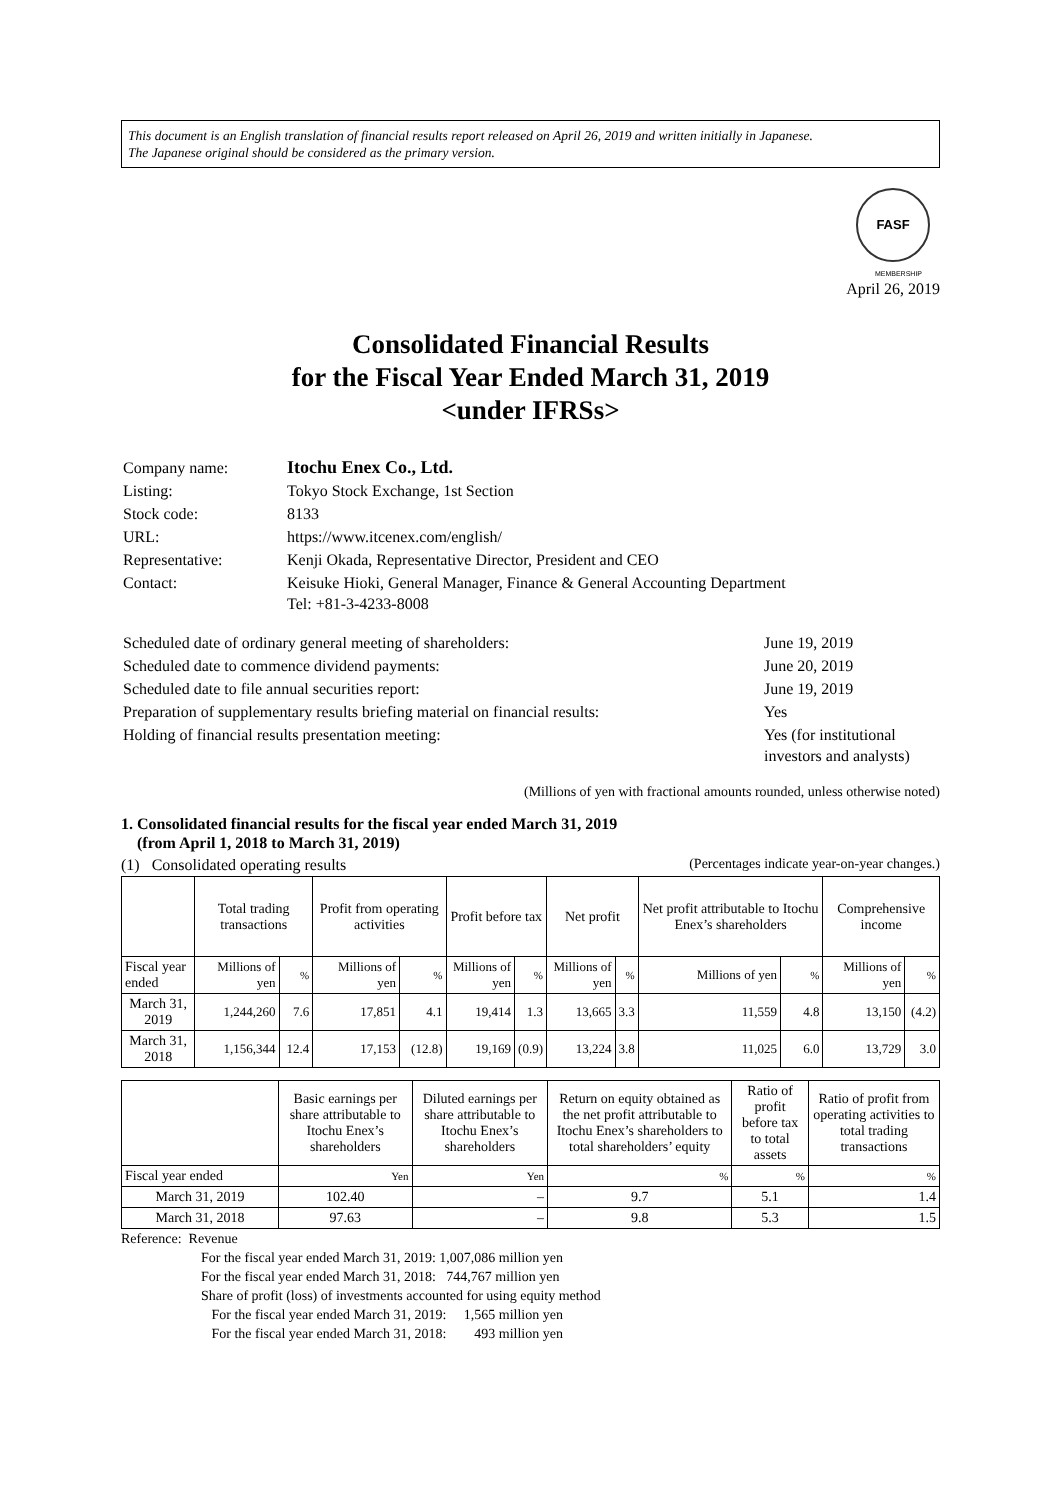This document is an English translation of financial results report released on April 26, 2019 and written initially in Japanese.
The Japanese original should be considered as the primary version.
FASF
MEMBERSHIP
April 26, 2019
Consolidated Financial Results
for the Fiscal Year Ended March 31, 2019
<under IFRSs>
| Company name: | Itochu Enex Co., Ltd. |
| Listing: | Tokyo Stock Exchange, 1st Section |
| Stock code: | 8133 |
| URL: | https://www.itcenex.com/english/ |
| Representative: | Kenji Okada, Representative Director, President and CEO |
| Contact: | Keisuke Hioki, General Manager, Finance & General Accounting Department Tel: +81-3-4233-8008 |
| Scheduled date of ordinary general meeting of shareholders: | June 19, 2019 |
| Scheduled date to commence dividend payments: | June 20, 2019 |
| Scheduled date to file annual securities report: | June 19, 2019 |
| Preparation of supplementary results briefing material on financial results: | Yes |
| Holding of financial results presentation meeting: | Yes (for institutional investors and analysts) |
(Millions of yen with fractional amounts rounded, unless otherwise noted)
1. Consolidated financial results for the fiscal year ended March 31, 2019
(from April 1, 2018 to March 31, 2019)
(1) Consolidated operating results (Percentages indicate year-on-year changes.)
| | Total trading transactions | | Profit from operating activities | | Profit before tax | | Net profit | | Net profit attributable to Itochu Enex’s shareholders | | Comprehensive income | |
| --- | --- | --- | --- | --- | --- | --- | --- | --- | --- | --- | --- | --- |
| Fiscal year ended | Millions of yen | % | Millions of yen | % | Millions of yen | % | Millions of yen | % | Millions of yen | % | Millions of yen | % |
| March 31, 2019 | 1,244,260 | 7.6 | 17,851 | 4.1 | 19,414 | 1.3 | 13,665 | 3.3 | 11,559 | 4.8 | 13,150 | (4.2) |
| March 31, 2018 | 1,156,344 | 12.4 | 17,153 | (12.8) | 19,169 | (0.9) | 13,224 | 3.8 | 11,025 | 6.0 | 13,729 | 3.0 |
| | Basic earnings per share attributable to Itochu Enex’s shareholders | Diluted earnings per share attributable to Itochu Enex’s shareholders | Return on equity obtained as the net profit attributable to Itochu Enex’s shareholders to total shareholders’ equity | Ratio of profit before tax to total assets | Ratio of profit from operating activities to total trading transactions |
| --- | --- | --- | --- | --- | --- |
| Fiscal year ended | Yen | Yen | % | % | % |
| March 31, 2019 | 102.40 | – | 9.7 | 5.1 | 1.4 |
| March 31, 2018 | 97.63 | – | 9.8 | 5.3 | 1.5 |
Reference: Revenue
For the fiscal year ended March 31, 2019: 1,007,086 million yen
For the fiscal year ended March 31, 2018: 744,767 million yen
Share of profit (loss) of investments accounted for using equity method
For the fiscal year ended March 31, 2019: 1,565 million yen
For the fiscal year ended March 31, 2018: 493 million yen